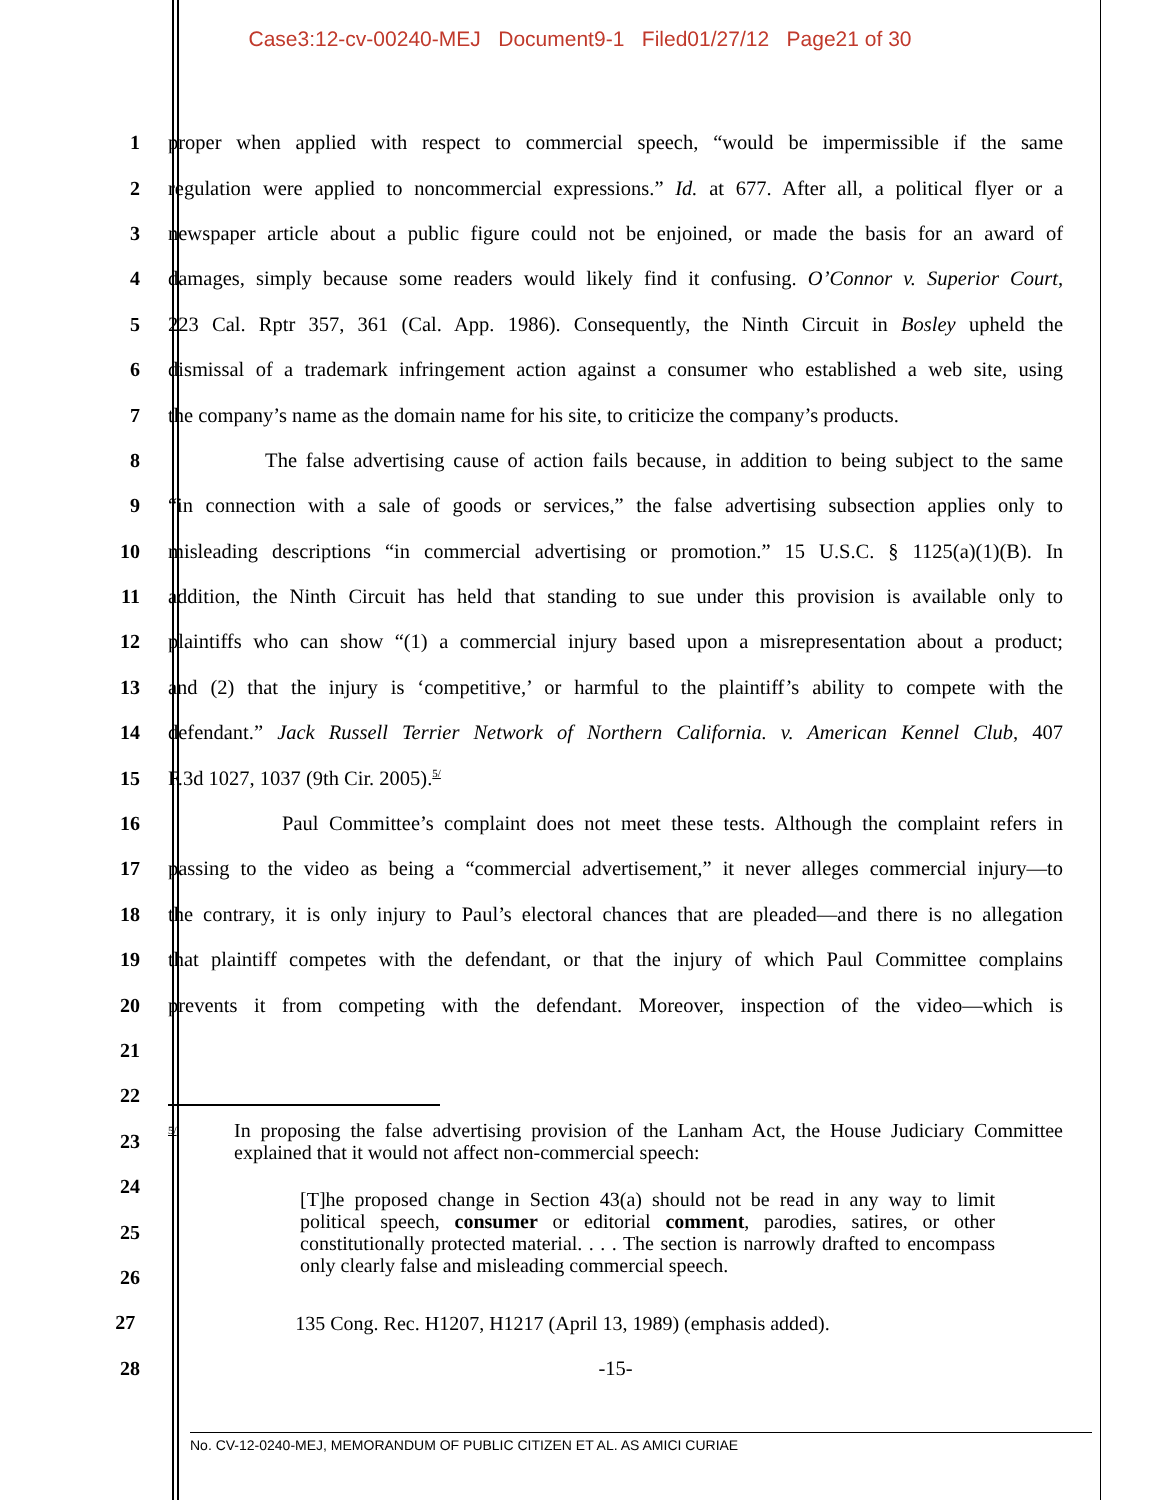Case3:12-cv-00240-MEJ Document9-1 Filed01/27/12 Page21 of 30
1
proper when applied with respect to commercial speech, “would be impermissible if the same
2
regulation were applied to noncommercial expressions.” Id. at 677. After all, a political flyer or a
3
newspaper article about a public figure could not be enjoined, or made the basis for an award of
4
damages, simply because some readers would likely find it confusing. O’Connor v. Superior Court,
5
223 Cal. Rptr 357, 361 (Cal. App. 1986). Consequently, the Ninth Circuit in Bosley upheld the
6
dismissal of a trademark infringement action against a consumer who established a web site, using
7
the company’s name as the domain name for his site, to criticize the company’s products.
8
The false advertising cause of action fails because, in addition to being subject to the same
9
“in connection with a sale of goods or services,” the false advertising subsection applies only to
10
misleading descriptions “in commercial advertising or promotion.” 15 U.S.C. § 1125(a)(1)(B). In
11
addition, the Ninth Circuit has held that standing to sue under this provision is available only to
12
plaintiffs who can show “(1) a commercial injury based upon a misrepresentation about a product;
13
and (2) that the injury is ‘competitive,’ or harmful to the plaintiff’s ability to compete with the
14
defendant.” Jack Russell Terrier Network of Northern California. v. American Kennel Club, 407
15 F.3d 1027, 1037 (9th Cir. 2005).<sup>5/</sup>
16
Paul Committee’s complaint does not meet these tests. Although the complaint refers in
17
passing to the video as being a “commercial advertisement,” it never alleges commercial injury—to
18
the contrary, it is only injury to Paul’s electoral chances that are pleaded—and there is no allegation
19
that plaintiff competes with the defendant, or that the injury of which Paul Committee complains
20
prevents it from competing with the defendant. Moreover, inspection of the video—which is
21
22
23
5/ In proposing the false advertising provision of the Lanham Act, the House Judiciary Committee explained that it would not affect non-commercial speech:
24
25
[T]he proposed change in Section 43(a) should not be read in any way to limit political speech, consumer or editorial comment, parodies, satires, or other constitutionally protected material. . . . The section is narrowly drafted to encompass only clearly false and misleading commercial speech.
26
27
135 Cong. Rec. H1207, H1217 (April 13, 1989) (emphasis added).
28 -15-
No. CV-12-0240-MEJ, MEMORANDUM OF PUBLIC CITIZEN ET AL. AS AMICI CURIAE